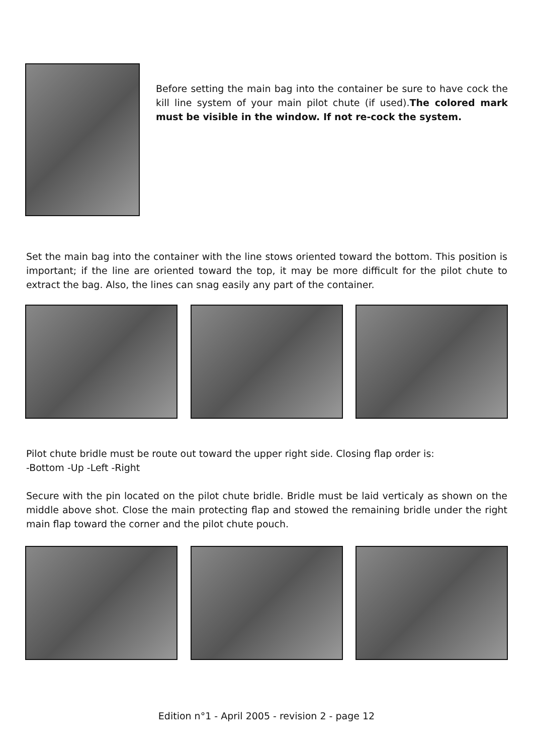Before setting the main bag into the container be sure to have cock the kill line system of your main pilot chute (if used).The colored mark must be visible in the window. If not re-cock the system.
Set the main bag into the container with the line stows oriented toward the bottom. This position is important; if the line are oriented toward the top, it may be more difficult for the pilot chute to extract the bag. Also, the lines can snag easily any part of the container.
Pilot chute bridle must be route out toward the upper right side. Closing flap order is:
-Bottom -Up -Left -Right
Secure with the pin located on the pilot chute bridle. Bridle must be laid verticaly as shown on the middle above shot. Close the main protecting flap and stowed the remaining bridle under the right main flap toward the corner and the pilot chute pouch.
Edition n°1 - April 2005 - revision 2 - page 12